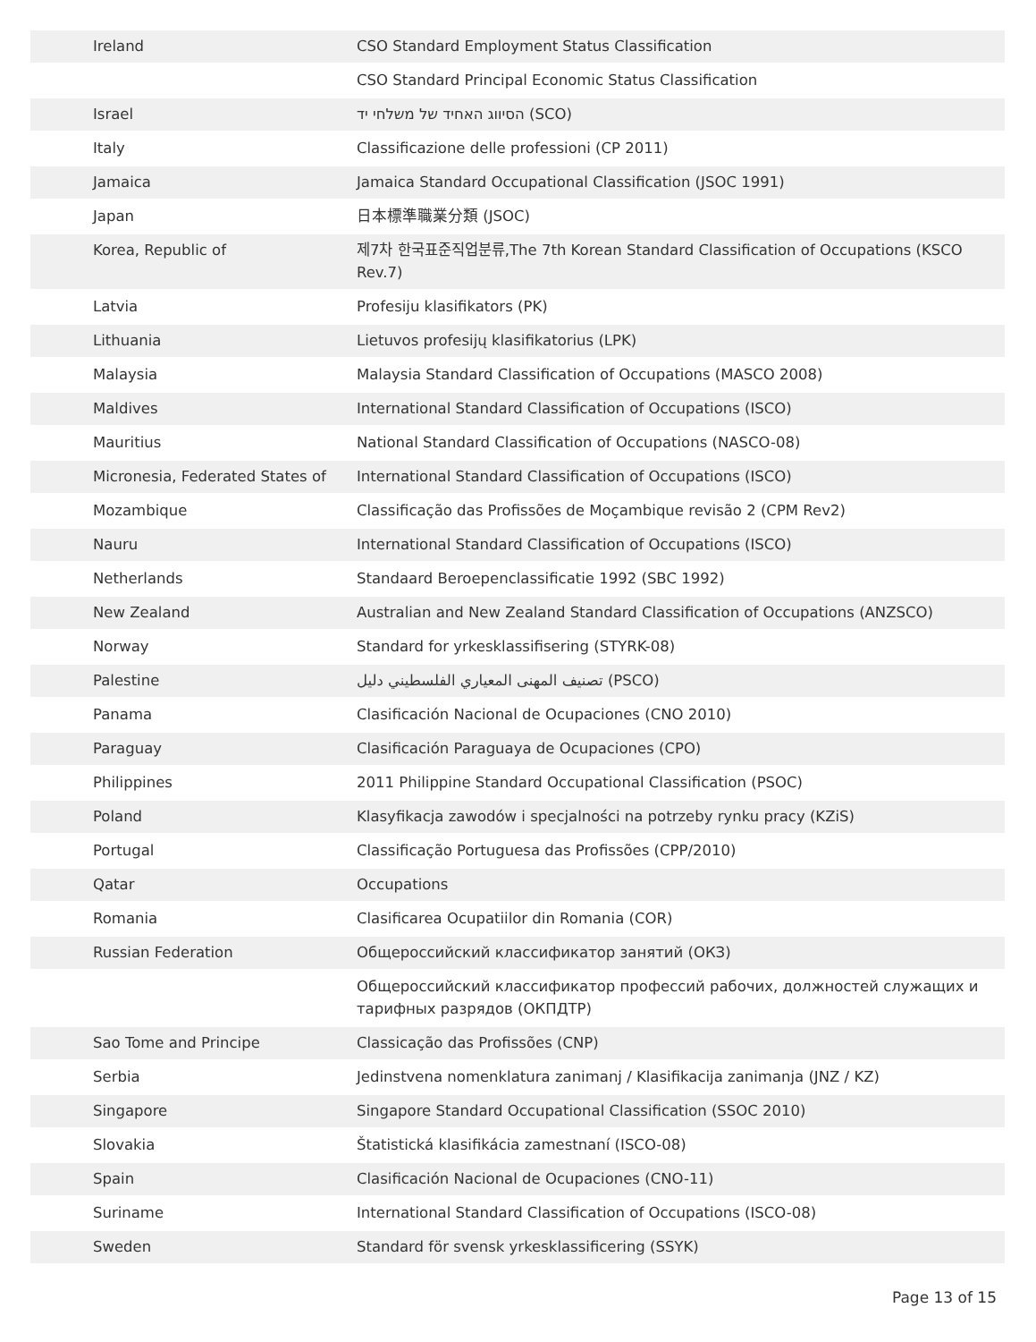| Ireland | CSO Standard Employment Status Classification |
| | CSO Standard Principal Economic Status Classification |
| Israel | הסיווג האחיד של משלחי יד (SCO) |
| Italy | Classificazione delle professioni (CP 2011) |
| Jamaica | Jamaica Standard Occupational Classification (JSOC 1991) |
| Japan | 日本標準職業分類 (JSOC) |
| Korea, Republic of | 제7차 한국표준직업분류,The 7th Korean Standard Classification of Occupations (KSCO Rev.7) |
| Latvia | Profesiju klasifikators (PK) |
| Lithuania | Lietuvos profesijų klasifikatorius (LPK) |
| Malaysia | Malaysia Standard Classification of Occupations (MASCO 2008) |
| Maldives | International Standard Classification of Occupations (ISCO) |
| Mauritius | National Standard Classification of Occupations (NASCO-08) |
| Micronesia, Federated States of | International Standard Classification of Occupations (ISCO) |
| Mozambique | Classificação das Profissões de Moçambique revisão 2 (CPM Rev2) |
| Nauru | International Standard Classification of Occupations (ISCO) |
| Netherlands | Standaard Beroepenclassificatie 1992 (SBC 1992) |
| New Zealand | Australian and New Zealand Standard Classification of Occupations (ANZSCO) |
| Norway | Standard for yrkesklassifisering (STYRK-08) |
| Palestine | تصنيف المهنى المعياري الفلسطيني دليل (PSCO) |
| Panama | Clasificación Nacional de Ocupaciones (CNO 2010) |
| Paraguay | Clasificación Paraguaya de Ocupaciones (CPO) |
| Philippines | 2011 Philippine Standard Occupational Classification (PSOC) |
| Poland | Klasyfikacja zawodów i specjalności na potrzeby rynku pracy (KZiS) |
| Portugal | Classificação Portuguesa das Profissões (CPP/2010) |
| Qatar | Occupations |
| Romania | Clasificarea Ocupatiilor din Romania (COR) |
| Russian Federation | Общероссийский классификатор занятий (ОКЗ) |
| | Общероссийский классификатор профессий рабочих, должностей служащих и тарифных разрядов (ОКПДТР) |
| Sao Tome and Principe | Classicação das Profissões (CNP) |
| Serbia | Jedinstvena nomenklatura zanimanj / Klasifikacija zanimanja (JNZ / KZ) |
| Singapore | Singapore Standard Occupational Classification (SSOC 2010) |
| Slovakia | Štatistická klasifikácia zamestnaní (ISCO-08) |
| Spain | Clasificación Nacional de Ocupaciones (CNO-11) |
| Suriname | International Standard Classification of Occupations (ISCO-08) |
| Sweden | Standard för svensk yrkesklassificering (SSYK) |
Page 13 of 15